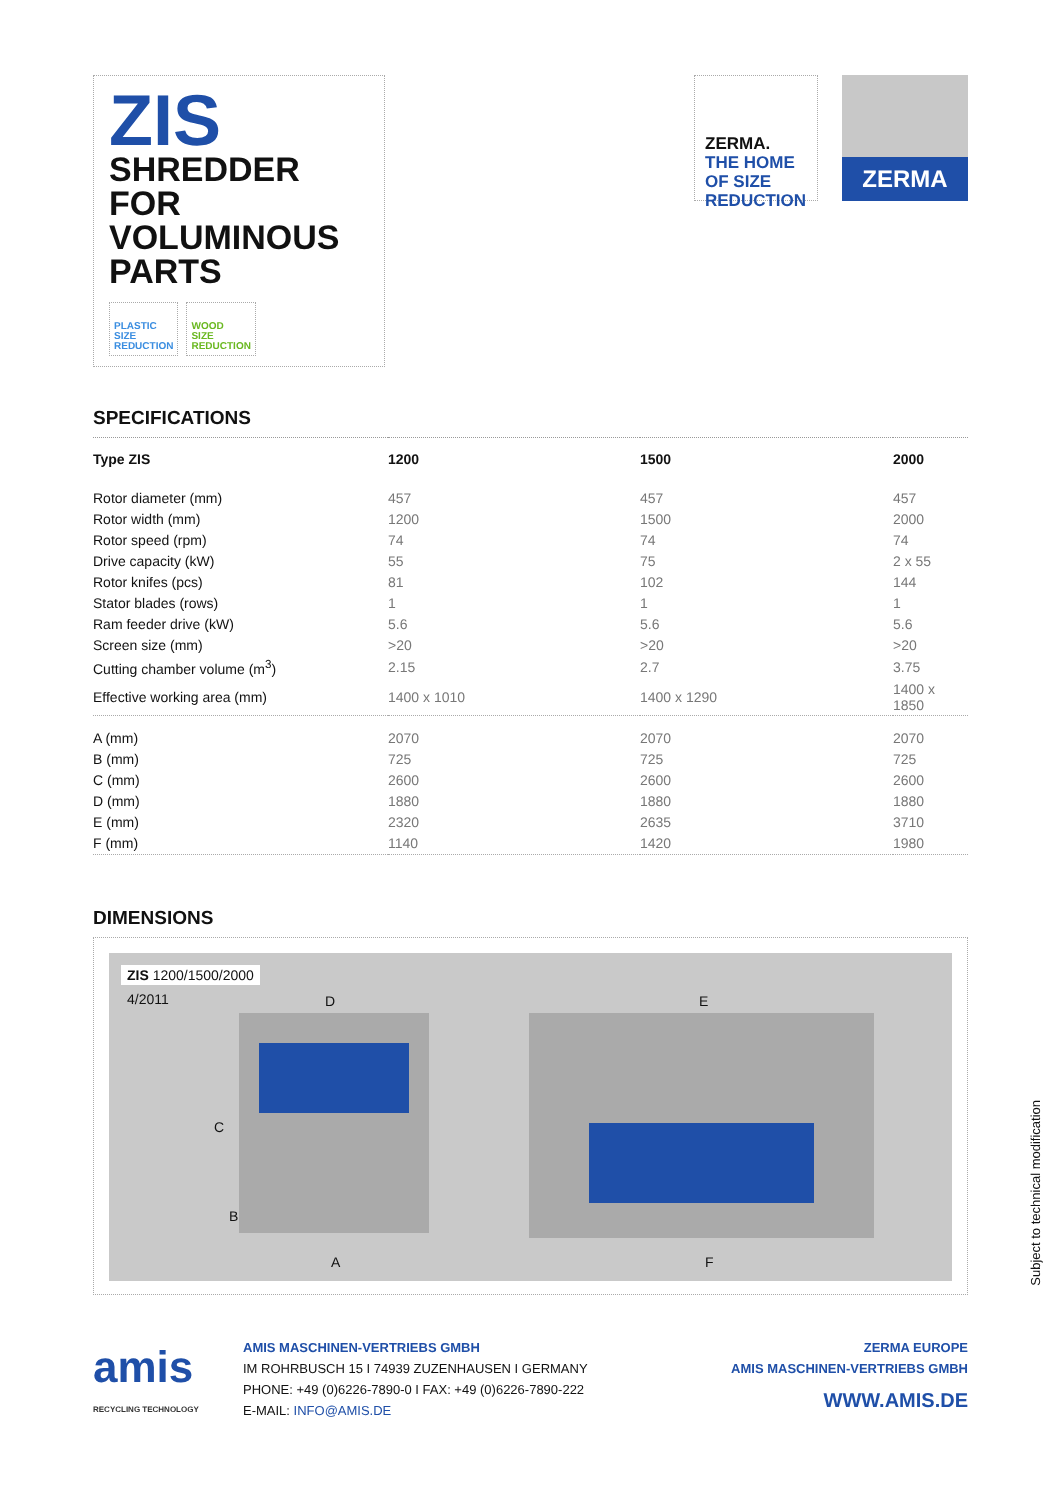ZIS
SHREDDER
FOR
VOLUMINOUS
PARTS
PLASTIC
SIZE
REDUCTION
WOOD
SIZE
REDUCTION
ZERMA. THE HOME OF SIZE REDUCTION
ZERMA
SPECIFICATIONS
| Type ZIS | 1200 | 1500 | 2000 |
| --- | --- | --- | --- |
| Rotor diameter (mm) | 457 | 457 | 457 |
| Rotor width (mm) | 1200 | 1500 | 2000 |
| Rotor speed (rpm) | 74 | 74 | 74 |
| Drive capacity (kW) | 55 | 75 | 2 x 55 |
| Rotor knifes (pcs) | 81 | 102 | 144 |
| Stator blades (rows) | 1 | 1 | 1 |
| Ram feeder drive (kW) | 5.6 | 5.6 | 5.6 |
| Screen size (mm) | >20 | >20 | >20 |
| Cutting chamber volume (m<sup>3</sup>) | 2.15 | 2.7 | 3.75 |
| Effective working area (mm) | 1400 x 1010 | 1400 x 1290 | 1400 x 1850 |
| A (mm) | 2070 | 2070 | 2070 |
| B (mm) | 725 | 725 | 725 |
| C (mm) | 2600 | 2600 | 2600 |
| D (mm) | 1880 | 1880 | 1880 |
| E (mm) | 2320 | 2635 | 3710 |
| F (mm) | 1140 | 1420 | 1980 |
DIMENSIONS
ZIS 1200/1500/2000
4/2011 D E
C
B
A F
Subject to technical modification
amis
RECYCLING TECHNOLOGY
AMIS MASCHINEN-VERTRIEBS GMBH
IM ROHRBUSCH 15 I 74939 ZUZENHAUSEN I GERMANY
PHONE: +49 (0)6226-7890-0 I FAX: +49 (0)6226-7890-222
E-MAIL: INFO@AMIS.DE
ZERMA EUROPE
AMIS MASCHINEN-VERTRIEBS GMBH
WWW.AMIS.DE